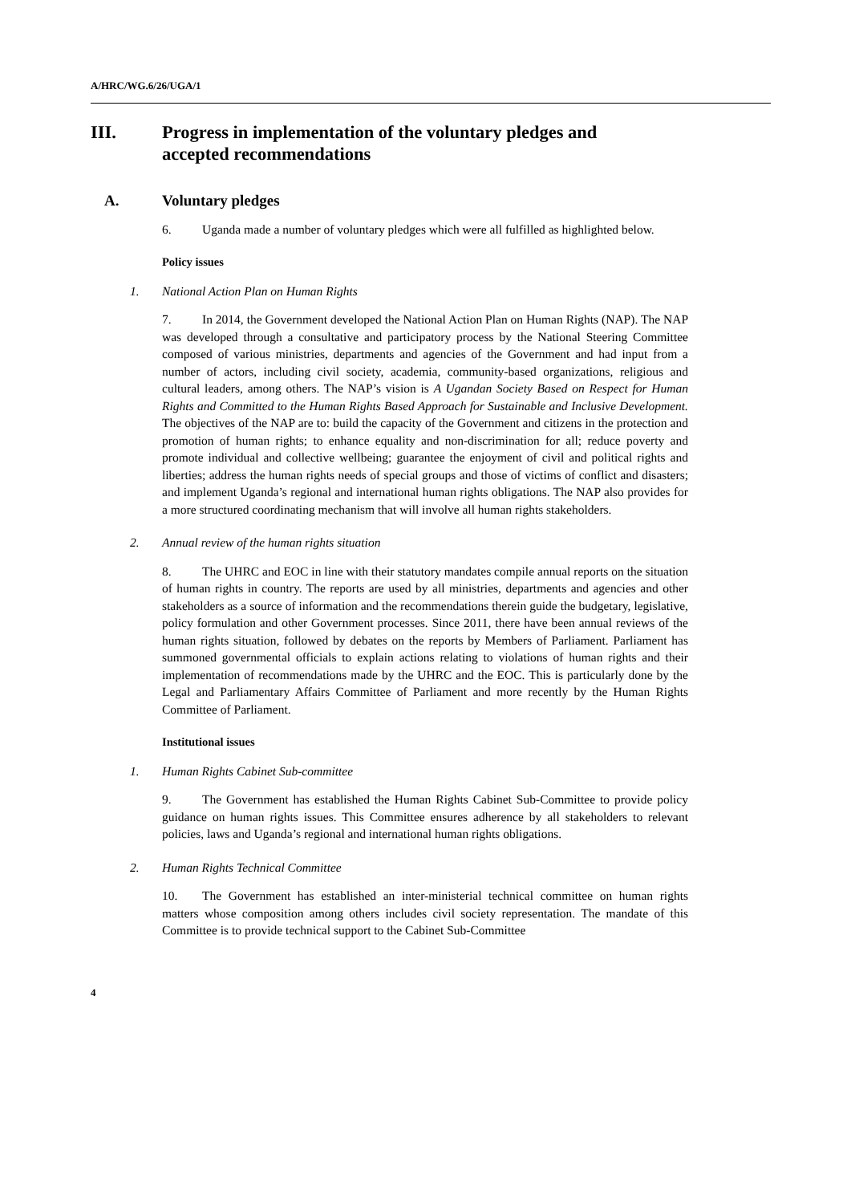A/HRC/WG.6/26/UGA/1
III. Progress in implementation of the voluntary pledges and accepted recommendations
A. Voluntary pledges
6. Uganda made a number of voluntary pledges which were all fulfilled as highlighted below.
Policy issues
1. National Action Plan on Human Rights
7. In 2014, the Government developed the National Action Plan on Human Rights (NAP). The NAP was developed through a consultative and participatory process by the National Steering Committee composed of various ministries, departments and agencies of the Government and had input from a number of actors, including civil society, academia, community-based organizations, religious and cultural leaders, among others. The NAP’s vision is A Ugandan Society Based on Respect for Human Rights and Committed to the Human Rights Based Approach for Sustainable and Inclusive Development. The objectives of the NAP are to: build the capacity of the Government and citizens in the protection and promotion of human rights; to enhance equality and non-discrimination for all; reduce poverty and promote individual and collective wellbeing; guarantee the enjoyment of civil and political rights and liberties; address the human rights needs of special groups and those of victims of conflict and disasters; and implement Uganda’s regional and international human rights obligations. The NAP also provides for a more structured coordinating mechanism that will involve all human rights stakeholders.
2. Annual review of the human rights situation
8. The UHRC and EOC in line with their statutory mandates compile annual reports on the situation of human rights in country. The reports are used by all ministries, departments and agencies and other stakeholders as a source of information and the recommendations therein guide the budgetary, legislative, policy formulation and other Government processes. Since 2011, there have been annual reviews of the human rights situation, followed by debates on the reports by Members of Parliament. Parliament has summoned governmental officials to explain actions relating to violations of human rights and their implementation of recommendations made by the UHRC and the EOC. This is particularly done by the Legal and Parliamentary Affairs Committee of Parliament and more recently by the Human Rights Committee of Parliament.
Institutional issues
1. Human Rights Cabinet Sub-committee
9. The Government has established the Human Rights Cabinet Sub-Committee to provide policy guidance on human rights issues. This Committee ensures adherence by all stakeholders to relevant policies, laws and Uganda’s regional and international human rights obligations.
2. Human Rights Technical Committee
10. The Government has established an inter-ministerial technical committee on human rights matters whose composition among others includes civil society representation. The mandate of this Committee is to provide technical support to the Cabinet Sub-Committee
4